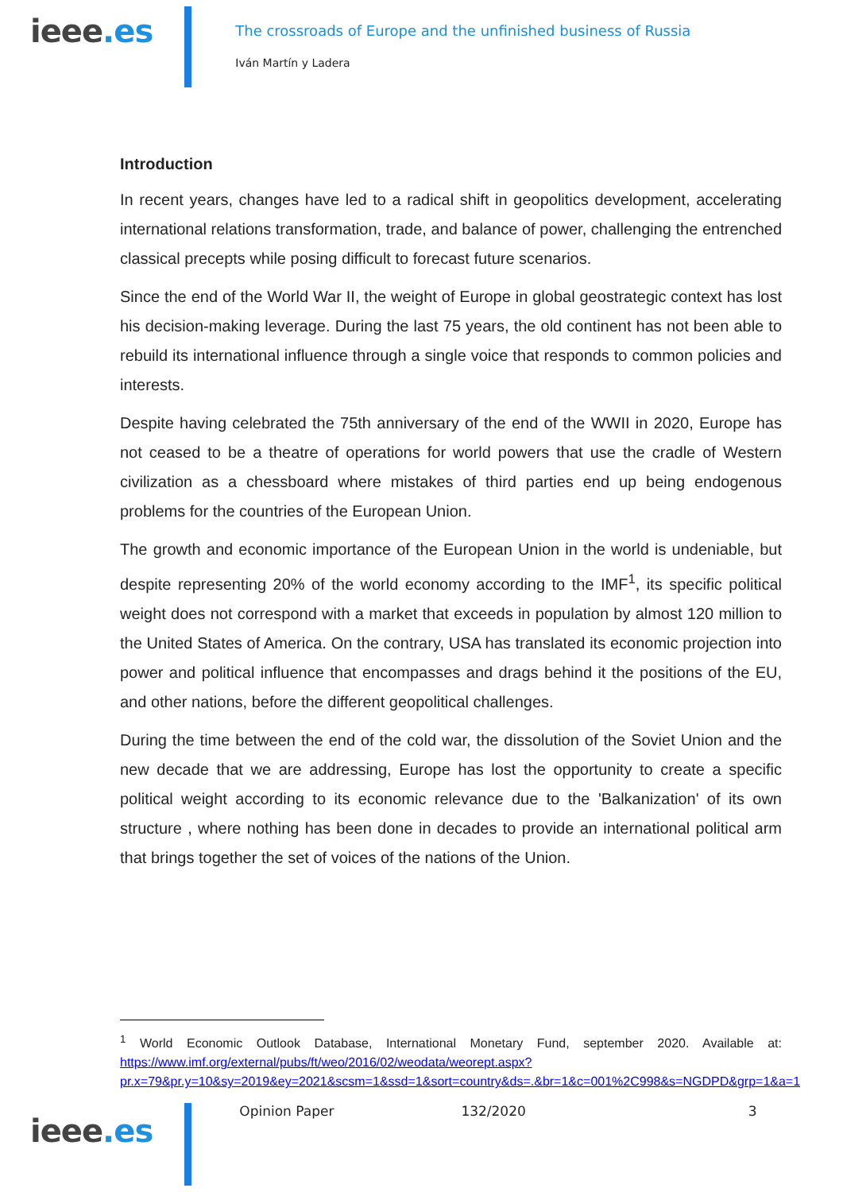ieee.es
The crossroads of Europe and the unfinished business of Russia
Iván Martín y Ladera
Introduction
In recent years, changes have led to a radical shift in geopolitics development, accelerating international relations transformation, trade, and balance of power, challenging the entrenched classical precepts while posing difficult to forecast future scenarios.
Since the end of the World War II, the weight of Europe in global geostrategic context has lost his decision-making leverage. During the last 75 years, the old continent has not been able to rebuild its international influence through a single voice that responds to common policies and interests.
Despite having celebrated the 75th anniversary of the end of the WWII in 2020, Europe has not ceased to be a theatre of operations for world powers that use the cradle of Western civilization as a chessboard where mistakes of third parties end up being endogenous problems for the countries of the European Union.
The growth and economic importance of the European Union in the world is undeniable, but despite representing 20% of the world economy according to the IMF<sup>1</sup>, its specific political weight does not correspond with a market that exceeds in population by almost 120 million to the United States of America. On the contrary, USA has translated its economic projection into power and political influence that encompasses and drags behind it the positions of the EU, and other nations, before the different geopolitical challenges.
During the time between the end of the cold war, the dissolution of the Soviet Union and the new decade that we are addressing, Europe has lost the opportunity to create a specific political weight according to its economic relevance due to the 'Balkanization' of its own structure , where nothing has been done in decades to provide an international political arm that brings together the set of voices of the nations of the Union.
<sup>1</sup> World Economic Outlook Database, International Monetary Fund, september 2020. Available at: https://www.imf.org/external/pubs/ft/weo/2016/02/weodata/weorept.aspx?pr.x=79&pr.y=10&sy=2019&ey=2021&scsm=1&ssd=1&sort=country&ds=.&br=1&c=001%2C998&s=NGDPD&grp=1&a=1
ieee.es
Opinion Paper 132/2020 3